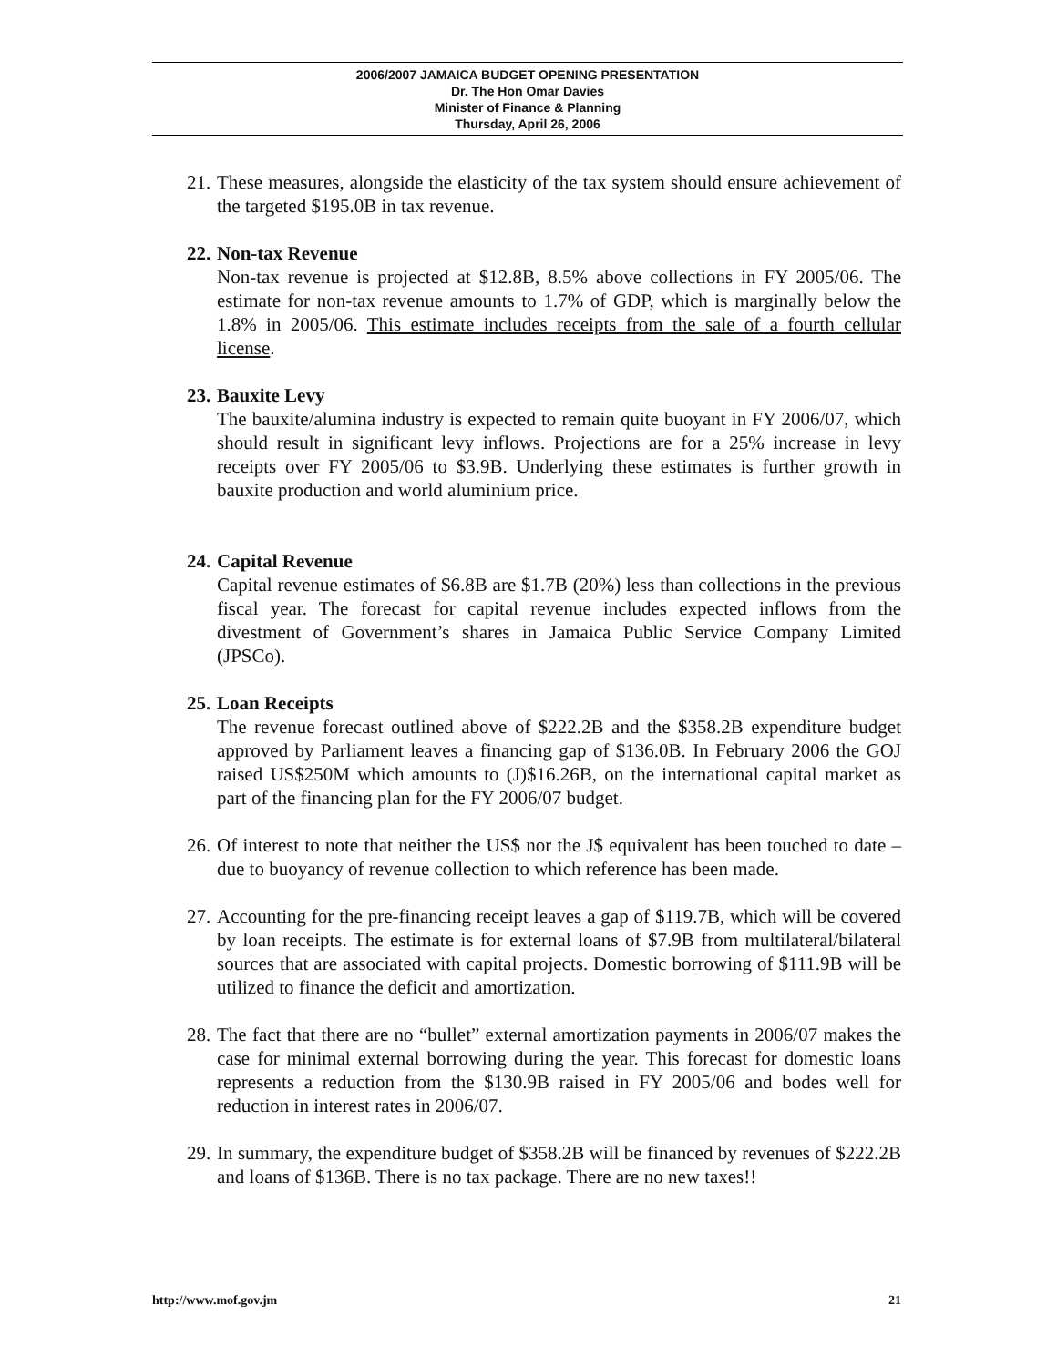2006/2007 JAMAICA BUDGET OPENING PRESENTATION
Dr. The Hon Omar Davies
Minister of Finance & Planning
Thursday, April 26, 2006
21.
These measures, alongside the elasticity of the tax system should ensure achievement of the targeted $195.0B in tax revenue.
22.
Non-tax Revenue
Non-tax revenue is projected at $12.8B, 8.5% above collections in FY 2005/06. The estimate for non-tax revenue amounts to 1.7% of GDP, which is marginally below the 1.8% in 2005/06. This estimate includes receipts from the sale of a fourth cellular license.
23.
Bauxite Levy
The bauxite/alumina industry is expected to remain quite buoyant in FY 2006/07, which should result in significant levy inflows. Projections are for a 25% increase in levy receipts over FY 2005/06 to $3.9B. Underlying these estimates is further growth in bauxite production and world aluminium price.
24.
Capital Revenue
Capital revenue estimates of $6.8B are $1.7B (20%) less than collections in the previous fiscal year. The forecast for capital revenue includes expected inflows from the divestment of Government’s shares in Jamaica Public Service Company Limited (JPSCo).
25.
Loan Receipts
The revenue forecast outlined above of $222.2B and the $358.2B expenditure budget approved by Parliament leaves a financing gap of $136.0B. In February 2006 the GOJ raised US$250M which amounts to (J)$16.26B, on the international capital market as part of the financing plan for the FY 2006/07 budget.
26.
Of interest to note that neither the US$ nor the J$ equivalent has been touched to date – due to buoyancy of revenue collection to which reference has been made.
27.
Accounting for the pre-financing receipt leaves a gap of $119.7B, which will be covered by loan receipts. The estimate is for external loans of $7.9B from multilateral/bilateral sources that are associated with capital projects. Domestic borrowing of $111.9B will be utilized to finance the deficit and amortization.
28.
The fact that there are no “bullet” external amortization payments in 2006/07 makes the case for minimal external borrowing during the year. This forecast for domestic loans represents a reduction from the $130.9B raised in FY 2005/06 and bodes well for reduction in interest rates in 2006/07.
29.
In summary, the expenditure budget of $358.2B will be financed by revenues of $222.2B and loans of $136B. There is no tax package. There are no new taxes!!
http://www.mof.gov.jm 21